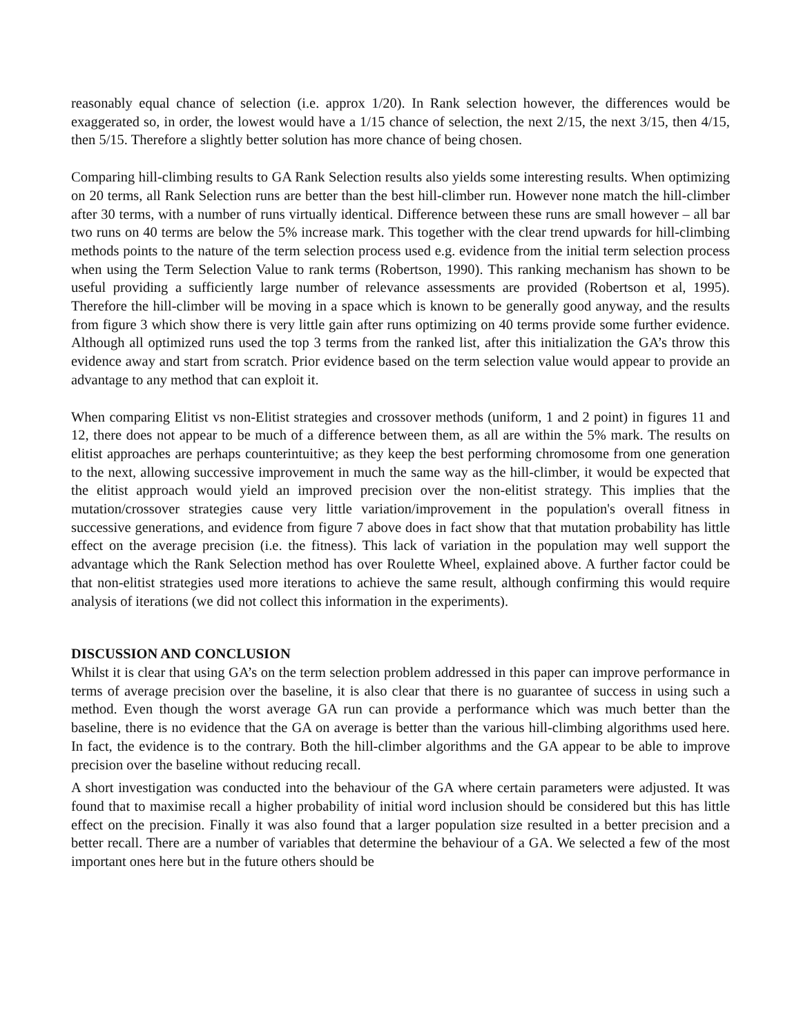reasonably equal chance of selection (i.e. approx 1/20). In Rank selection however, the differences would be exaggerated so, in order, the lowest would have a 1/15 chance of selection, the next 2/15, the next 3/15, then 4/15, then 5/15. Therefore a slightly better solution has more chance of being chosen.
Comparing hill-climbing results to GA Rank Selection results also yields some interesting results. When optimizing on 20 terms, all Rank Selection runs are better than the best hill-climber run. However none match the hill-climber after 30 terms, with a number of runs virtually identical. Difference between these runs are small however – all bar two runs on 40 terms are below the 5% increase mark. This together with the clear trend upwards for hill-climbing methods points to the nature of the term selection process used e.g. evidence from the initial term selection process when using the Term Selection Value to rank terms (Robertson, 1990). This ranking mechanism has shown to be useful providing a sufficiently large number of relevance assessments are provided (Robertson et al, 1995). Therefore the hill-climber will be moving in a space which is known to be generally good anyway, and the results from figure 3 which show there is very little gain after runs optimizing on 40 terms provide some further evidence. Although all optimized runs used the top 3 terms from the ranked list, after this initialization the GA’s throw this evidence away and start from scratch. Prior evidence based on the term selection value would appear to provide an advantage to any method that can exploit it.
When comparing Elitist vs non-Elitist strategies and crossover methods (uniform, 1 and 2 point) in figures 11 and 12, there does not appear to be much of a difference between them, as all are within the 5% mark. The results on elitist approaches are perhaps counterintuitive; as they keep the best performing chromosome from one generation to the next, allowing successive improvement in much the same way as the hill-climber, it would be expected that the elitist approach would yield an improved precision over the non-elitist strategy. This implies that the mutation/crossover strategies cause very little variation/improvement in the population's overall fitness in successive generations, and evidence from figure 7 above does in fact show that that mutation probability has little effect on the average precision (i.e. the fitness). This lack of variation in the population may well support the advantage which the Rank Selection method has over Roulette Wheel, explained above. A further factor could be that non-elitist strategies used more iterations to achieve the same result, although confirming this would require analysis of iterations (we did not collect this information in the experiments).
DISCUSSION AND CONCLUSION
Whilst it is clear that using GA’s on the term selection problem addressed in this paper can improve performance in terms of average precision over the baseline, it is also clear that there is no guarantee of success in using such a method. Even though the worst average GA run can provide a performance which was much better than the baseline, there is no evidence that the GA on average is better than the various hill-climbing algorithms used here. In fact, the evidence is to the contrary. Both the hill-climber algorithms and the GA appear to be able to improve precision over the baseline without reducing recall.
A short investigation was conducted into the behaviour of the GA where certain parameters were adjusted. It was found that to maximise recall a higher probability of initial word inclusion should be considered but this has little effect on the precision. Finally it was also found that a larger population size resulted in a better precision and a better recall. There are a number of variables that determine the behaviour of a GA. We selected a few of the most important ones here but in the future others should be